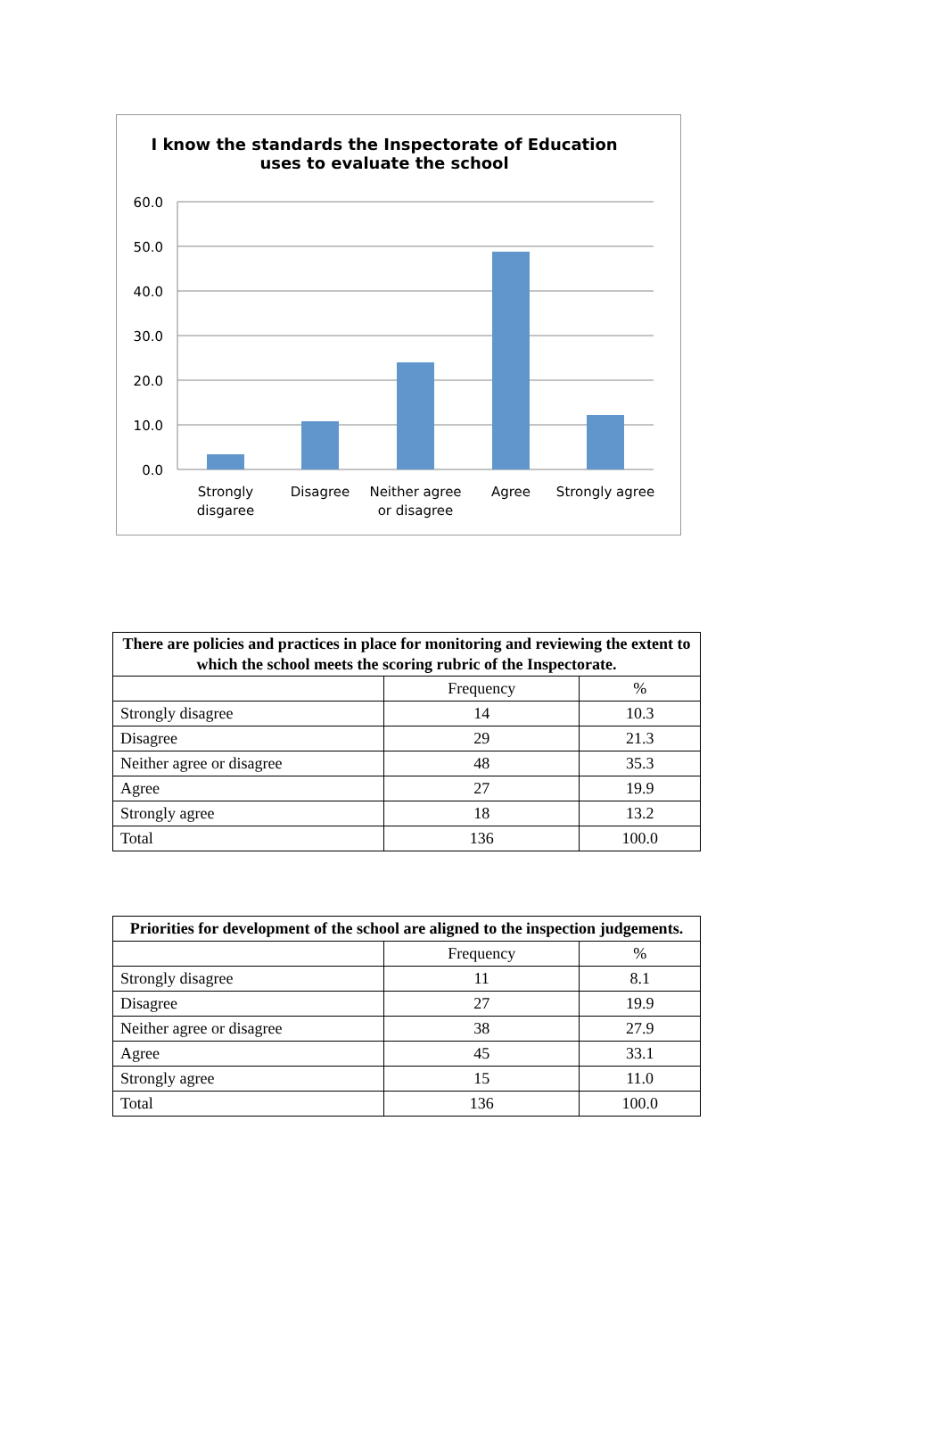I know the standards the Inspectorate of Education
uses to evaluate the school
60.0
50.0
40.0
30.0
20.0
10.0
0.0
Strongly
disgaree
Disagree
Neither agree
or disagree
Agree
Strongly agree
| There are policies and practices in place for monitoring and reviewing the extent to which the school meets the scoring rubric of the Inspectorate. | | |
| --- | --- | --- |
| | Frequency | % |
| Strongly disagree | 14 | 10.3 |
| Disagree | 29 | 21.3 |
| Neither agree or disagree | 48 | 35.3 |
| Agree | 27 | 19.9 |
| Strongly agree | 18 | 13.2 |
| Total | 136 | 100.0 |
| Priorities for development of the school are aligned to the inspection judgements. | | |
| --- | --- | --- |
| | Frequency | % |
| Strongly disagree | 11 | 8.1 |
| Disagree | 27 | 19.9 |
| Neither agree or disagree | 38 | 27.9 |
| Agree | 45 | 33.1 |
| Strongly agree | 15 | 11.0 |
| Total | 136 | 100.0 |